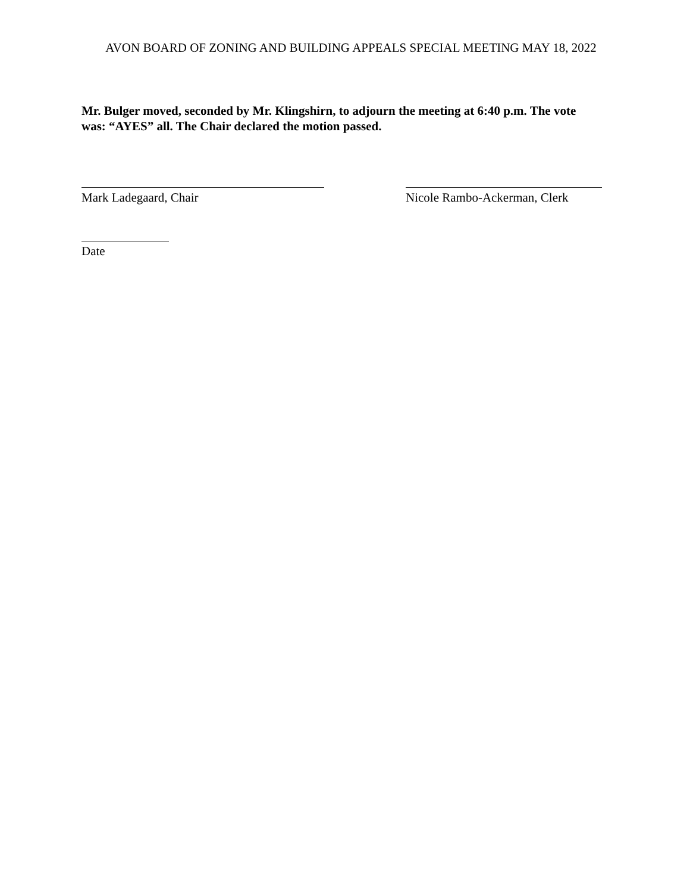AVON BOARD OF ZONING AND BUILDING APPEALS SPECIAL MEETING MAY 18, 2022
Mr. Bulger moved, seconded by Mr. Klingshirn, to adjourn the meeting at 6:40 p.m. The vote was: “AYES” all. The Chair declared the motion passed.
Mark Ladegaard, Chair Nicole Rambo-Ackerman, Clerk
Date